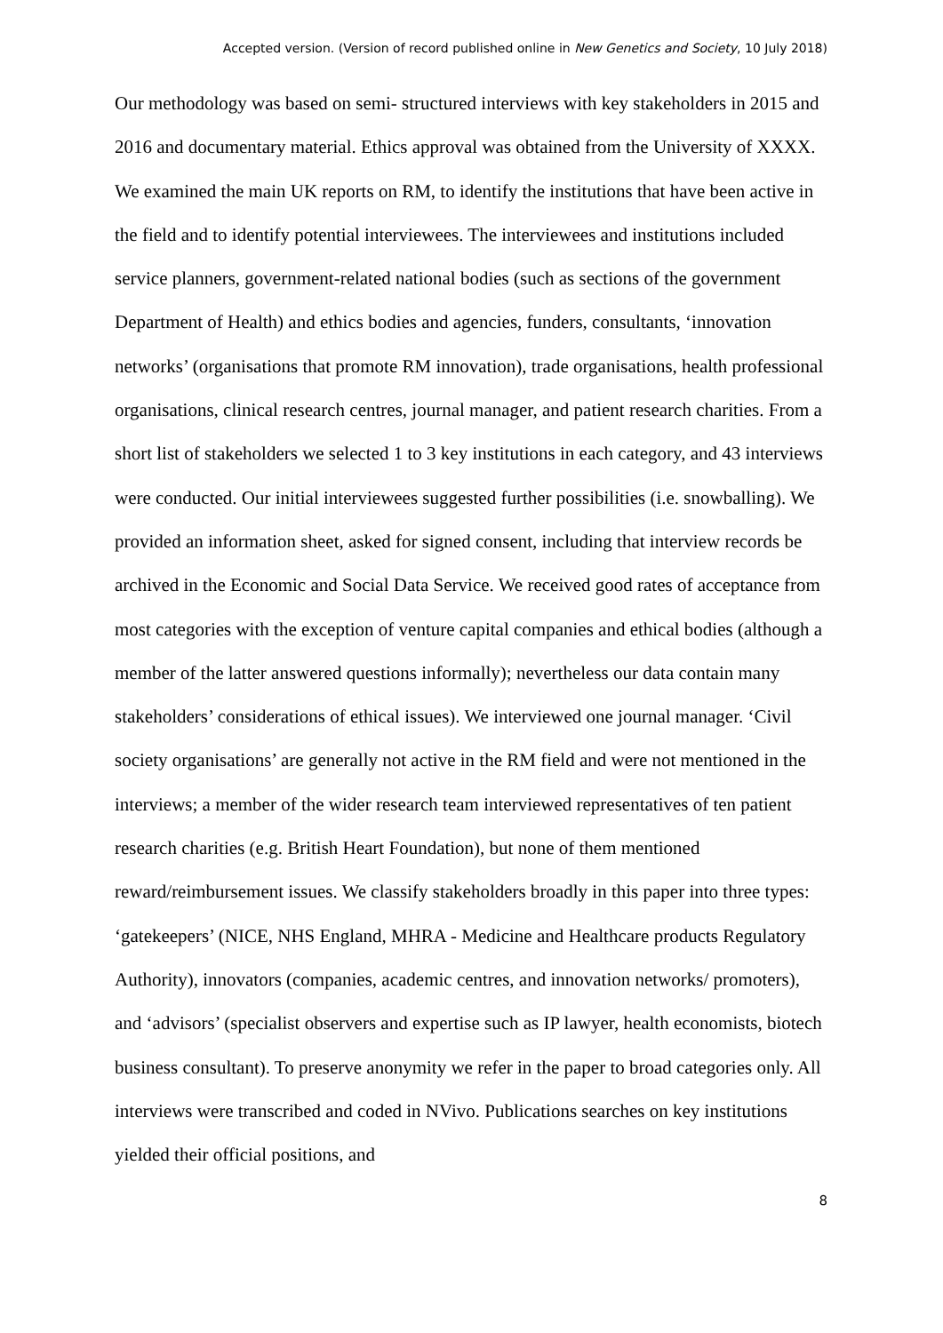Accepted version. (Version of record published online in New Genetics and Society, 10 July 2018)
Our methodology was based on semi- structured interviews with key stakeholders in 2015 and 2016 and documentary material. Ethics approval was obtained from the University of XXXX. We examined the main UK reports on RM, to identify the institutions that have been active in the field and to identify potential interviewees. The interviewees and institutions included service planners, government-related national bodies (such as sections of the government Department of Health) and ethics bodies and agencies, funders, consultants, ‘innovation networks’ (organisations that promote RM innovation), trade organisations, health professional organisations, clinical research centres, journal manager, and patient research charities. From a short list of stakeholders we selected 1 to 3 key institutions in each category, and 43 interviews were conducted. Our initial interviewees suggested further possibilities (i.e. snowballing). We provided an information sheet, asked for signed consent, including that interview records be archived in the Economic and Social Data Service. We received good rates of acceptance from most categories with the exception of venture capital companies and ethical bodies (although a member of the latter answered questions informally); nevertheless our data contain many stakeholders’ considerations of ethical issues). We interviewed one journal manager. ‘Civil society organisations’ are generally not active in the RM field and were not mentioned in the interviews; a member of the wider research team interviewed representatives of ten patient research charities (e.g. British Heart Foundation), but none of them mentioned reward/reimbursement issues. We classify stakeholders broadly in this paper into three types: ‘gatekeepers’ (NICE, NHS England, MHRA - Medicine and Healthcare products Regulatory Authority), innovators (companies, academic centres, and innovation networks/ promoters), and ‘advisors’ (specialist observers and expertise such as IP lawyer, health economists, biotech business consultant). To preserve anonymity we refer in the paper to broad categories only. All interviews were transcribed and coded in NVivo. Publications searches on key institutions yielded their official positions, and
8